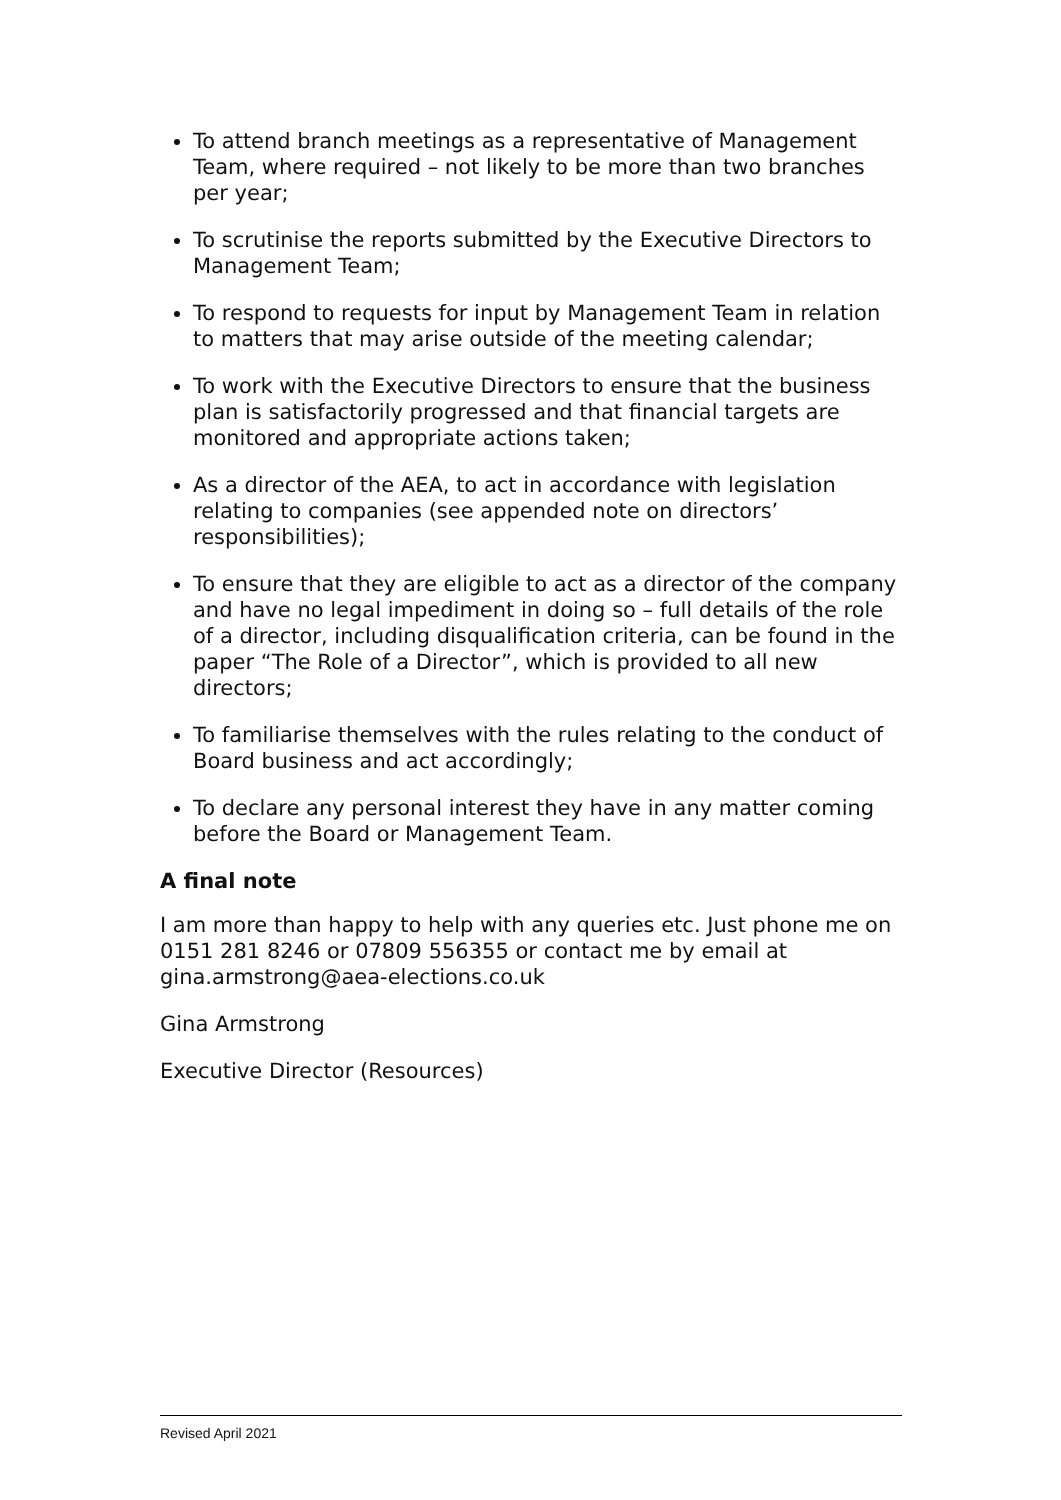To attend branch meetings as a representative of Management Team, where required – not likely to be more than two branches per year;
To scrutinise the reports submitted by the Executive Directors to Management Team;
To respond to requests for input by Management Team in relation to matters that may arise outside of the meeting calendar;
To work with the Executive Directors to ensure that the business plan is satisfactorily progressed and that financial targets are monitored and appropriate actions taken;
As a director of the AEA, to act in accordance with legislation relating to companies (see appended note on directors’ responsibilities);
To ensure that they are eligible to act as a director of the company and have no legal impediment in doing so – full details of the role of a director, including disqualification criteria, can be found in the paper “The Role of a Director”, which is provided to all new directors;
To familiarise themselves with the rules relating to the conduct of Board business and act accordingly;
To declare any personal interest they have in any matter coming before the Board or Management Team.
A final note
I am more than happy to help with any queries etc. Just phone me on 0151 281 8246 or 07809 556355 or contact me by email at gina.armstrong@aea-elections.co.uk
Gina Armstrong
Executive Director (Resources)
Revised April 2021